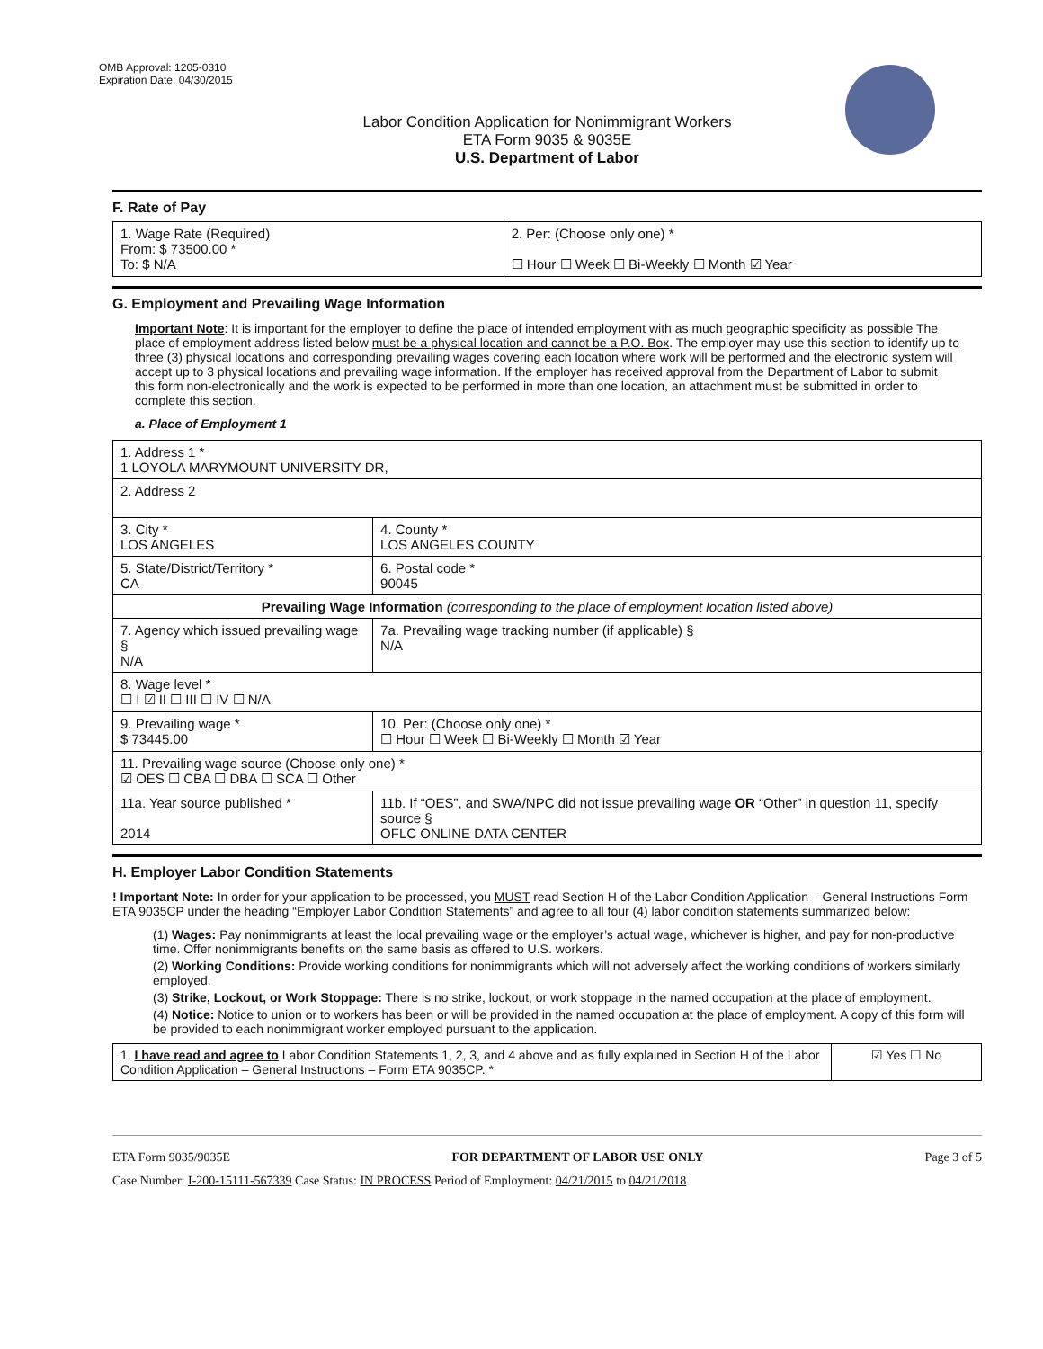OMB Approval: 1205-0310
Expiration Date: 04/30/2015
Labor Condition Application for Nonimmigrant Workers
ETA Form 9035 & 9035E
U.S. Department of Labor
F. Rate of Pay
| 1. Wage Rate (Required) From: $ 73500.00 * To: $ N/A | 2. Per: (Choose only one) * ☐ Hour ☐ Week ☐ Bi-Weekly ☐ Month ☑ Year |
G. Employment and Prevailing Wage Information
Important Note: It is important for the employer to define the place of intended employment with as much geographic specificity as possible The place of employment address listed below must be a physical location and cannot be a P.O. Box. The employer may use this section to identify up to three (3) physical locations and corresponding prevailing wages covering each location where work will be performed and the electronic system will accept up to 3 physical locations and prevailing wage information. If the employer has received approval from the Department of Labor to submit this form non-electronically and the work is expected to be performed in more than one location, an attachment must be submitted in order to complete this section.
a. Place of Employment 1
| 1. Address 1 * 1 LOYOLA MARYMOUNT UNIVERSITY DR, | | | |
| 2. Address 2 | | | |
| 3. City * LOS ANGELES | | | 4. County * LOS ANGELES COUNTY |
| 5. State/District/Territory * CA | | | 6. Postal code * 90045 |
| Prevailing Wage Information (corresponding to the place of employment location listed above) | | | |
| 7. Agency which issued prevailing wage § N/A | | 7a. Prevailing wage tracking number (if applicable) § N/A | |
| 8. Wage level * ☐ I ☑ II ☐ III ☐ IV ☐ N/A | | | |
| 9. Prevailing wage * $ 73445.00 | 10. Per: (Choose only one) * ☐ Hour ☐ Week ☐ Bi-Weekly ☐ Month ☑ Year | | |
| 11. Prevailing wage source (Choose only one) * ☑ OES ☐ CBA ☐ DBA ☐ SCA ☐ Other | | | |
| 11a. Year source published * 2014 | 11b. If “OES”, and SWA/NPC did not issue prevailing wage OR “Other” in question 11, specify source § OFLC ONLINE DATA CENTER | | |
H. Employer Labor Condition Statements
! Important Note: In order for your application to be processed, you MUST read Section H of the Labor Condition Application – General Instructions Form ETA 9035CP under the heading “Employer Labor Condition Statements” and agree to all four (4) labor condition statements summarized below:
(1) Wages: Pay nonimmigrants at least the local prevailing wage or the employer’s actual wage, whichever is higher, and pay for non-productive time. Offer nonimmigrants benefits on the same basis as offered to U.S. workers.
(2) Working Conditions: Provide working conditions for nonimmigrants which will not adversely affect the working conditions of workers similarly employed.
(3) Strike, Lockout, or Work Stoppage: There is no strike, lockout, or work stoppage in the named occupation at the place of employment.
(4) Notice: Notice to union or to workers has been or will be provided in the named occupation at the place of employment. A copy of this form will be provided to each nonimmigrant worker employed pursuant to the application.
| 1. I have read and agree to Labor Condition Statements 1, 2, 3, and 4 above and as fully explained in Section H of the Labor Condition Application – General Instructions – Form ETA 9035CP. * | ☑ Yes ☐ No |
ETA Form 9035/9035E FOR DEPARTMENT OF LABOR USE ONLY Page 3 of 5
Case Number: I-200-15111-567339 Case Status: IN PROCESS Period of Employment: 04/21/2015 to 04/21/2018